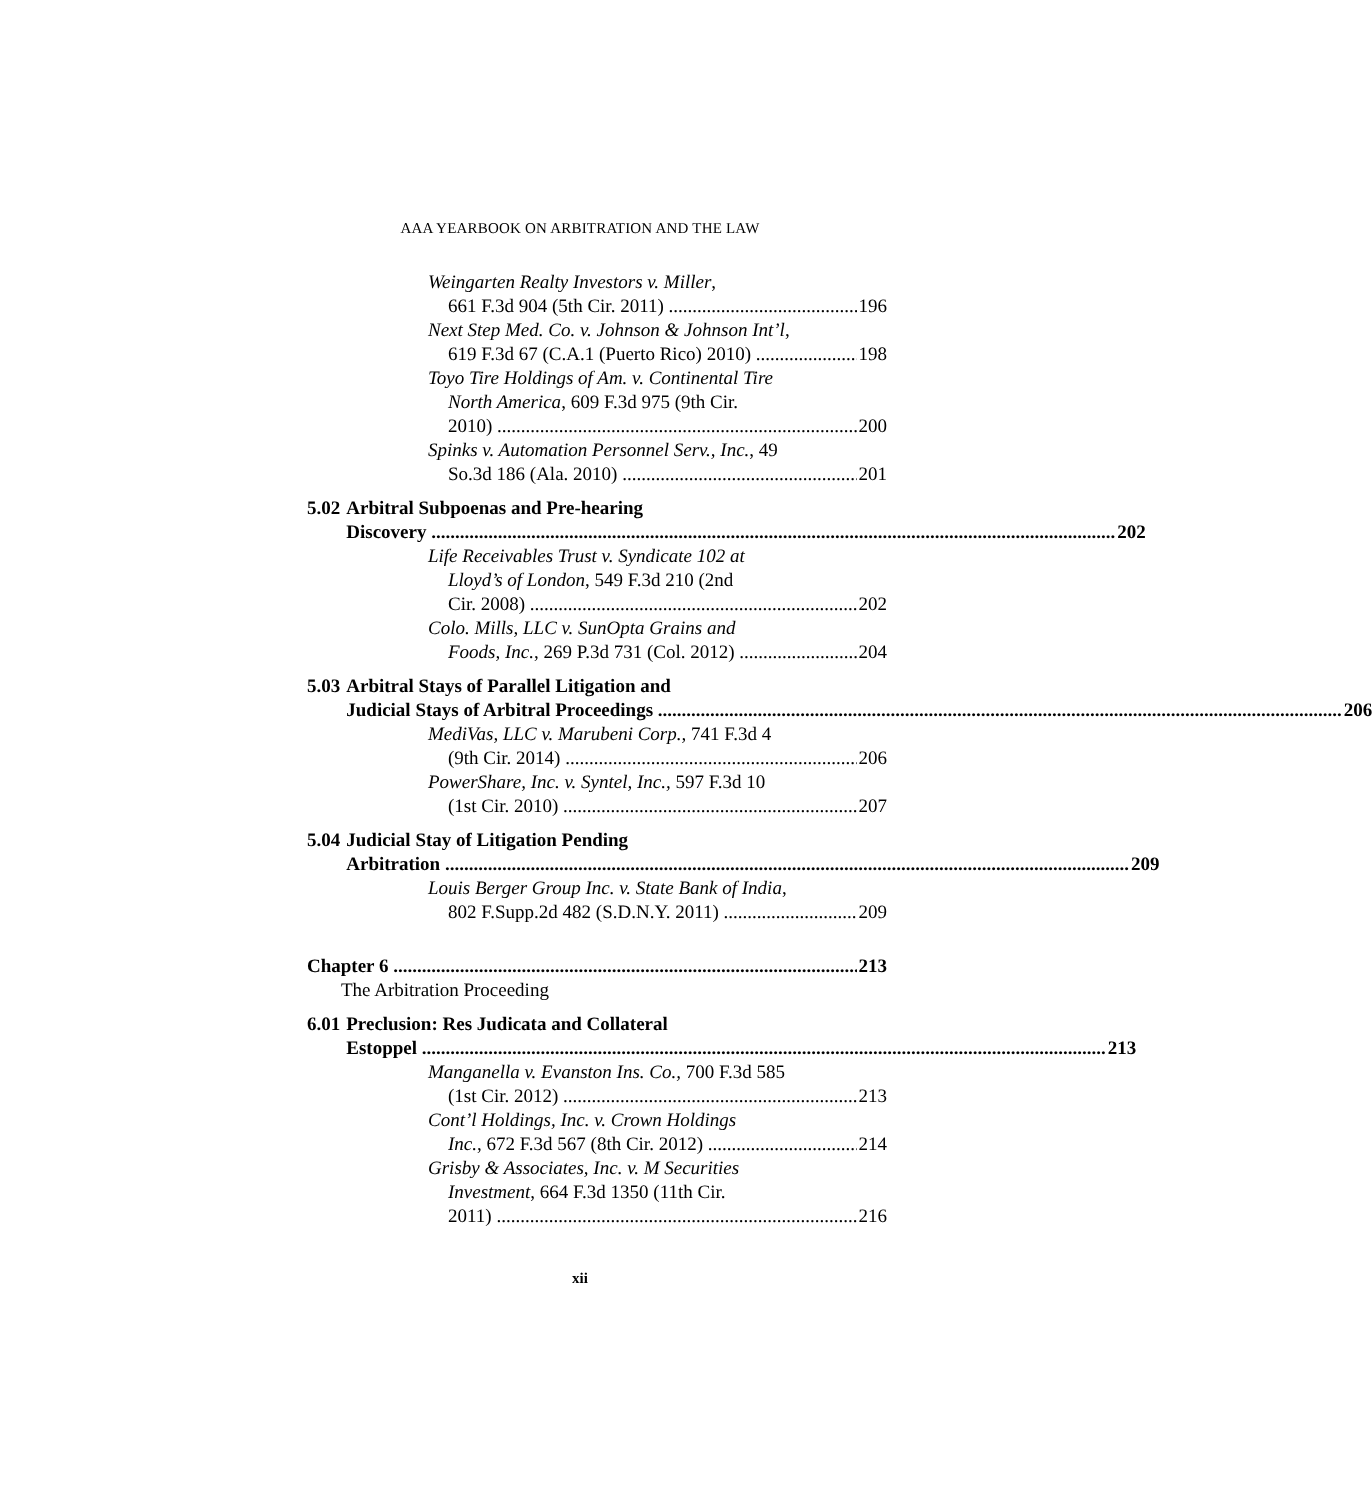AAA YEARBOOK ON ARBITRATION AND THE LAW
Weingarten Realty Investors v. Miller,
661 F.3d 904 (5th Cir. 2011) 196
Next Step Med. Co. v. Johnson & Johnson Int’l,
619 F.3d 67 (C.A.1 (Puerto Rico) 2010) 198
Toyo Tire Holdings of Am. v. Continental Tire
North America, 609 F.3d 975 (9th Cir.
2010) 200
Spinks v. Automation Personnel Serv., Inc., 49
So.3d 186 (Ala. 2010) 201
5.02 Arbitral Subpoenas and Pre-hearing
Discovery 202
Life Receivables Trust v. Syndicate 102 at
Lloyd’s of London, 549 F.3d 210 (2nd
Cir. 2008) 202
Colo. Mills, LLC v. SunOpta Grains and
Foods, Inc., 269 P.3d 731 (Col. 2012) 204
5.03 Arbitral Stays of Parallel Litigation and
Judicial Stays of Arbitral Proceedings 206
MediVas, LLC v. Marubeni Corp., 741 F.3d 4
(9th Cir. 2014) 206
PowerShare, Inc. v. Syntel, Inc., 597 F.3d 10
(1st Cir. 2010) 207
5.04 Judicial Stay of Litigation Pending
Arbitration 209
Louis Berger Group Inc. v. State Bank of India,
802 F.Supp.2d 482 (S.D.N.Y. 2011) 209
Chapter 6 213
The Arbitration Proceeding
6.01 Preclusion: Res Judicata and Collateral
Estoppel 213
Manganella v. Evanston Ins. Co., 700 F.3d 585
(1st Cir. 2012) 213
Cont’l Holdings, Inc. v. Crown Holdings
Inc., 672 F.3d 567 (8th Cir. 2012) 214
Grisby & Associates, Inc. v. M Securities
Investment, 664 F.3d 1350 (11th Cir.
2011) 216
xii